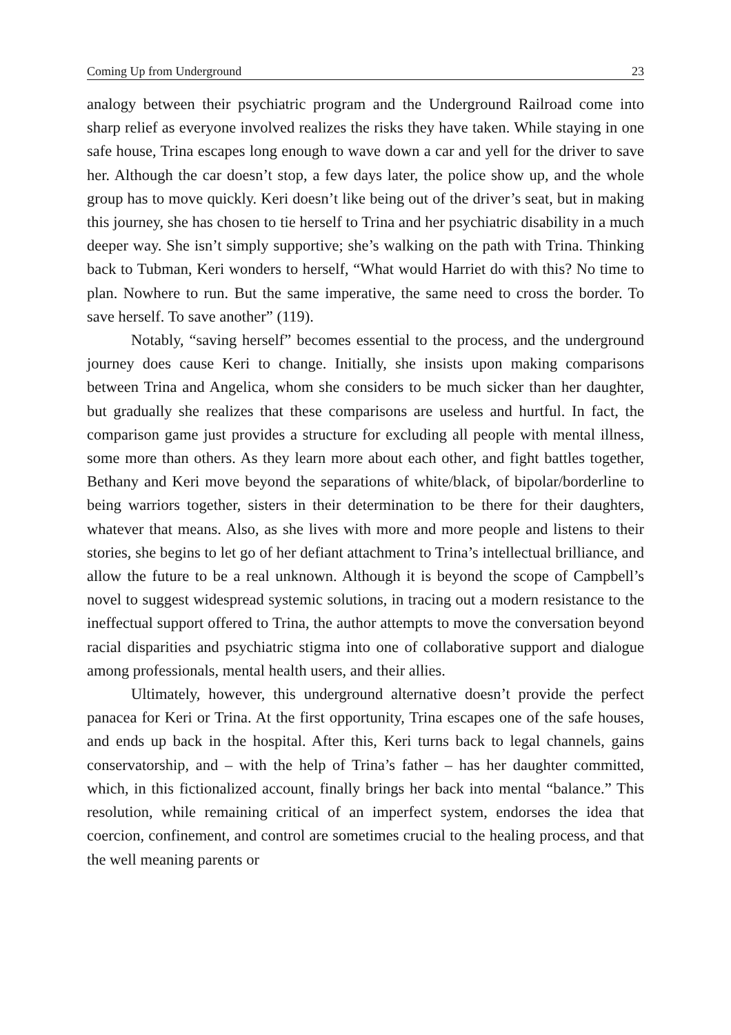Coming Up from Underground 23
analogy between their psychiatric program and the Underground Railroad come into sharp relief as everyone involved realizes the risks they have taken. While staying in one safe house, Trina escapes long enough to wave down a car and yell for the driver to save her. Although the car doesn’t stop, a few days later, the police show up, and the whole group has to move quickly. Keri doesn’t like being out of the driver’s seat, but in making this journey, she has chosen to tie herself to Trina and her psychiatric disability in a much deeper way. She isn’t simply supportive; she’s walking on the path with Trina. Thinking back to Tubman, Keri wonders to herself, “What would Harriet do with this? No time to plan. Nowhere to run. But the same imperative, the same need to cross the border. To save herself. To save another” (119).
Notably, “saving herself” becomes essential to the process, and the underground journey does cause Keri to change. Initially, she insists upon making comparisons between Trina and Angelica, whom she considers to be much sicker than her daughter, but gradually she realizes that these comparisons are useless and hurtful. In fact, the comparison game just provides a structure for excluding all people with mental illness, some more than others. As they learn more about each other, and fight battles together, Bethany and Keri move beyond the separations of white/black, of bipolar/borderline to being warriors together, sisters in their determination to be there for their daughters, whatever that means. Also, as she lives with more and more people and listens to their stories, she begins to let go of her defiant attachment to Trina’s intellectual brilliance, and allow the future to be a real unknown. Although it is beyond the scope of Campbell’s novel to suggest widespread systemic solutions, in tracing out a modern resistance to the ineffectual support offered to Trina, the author attempts to move the conversation beyond racial disparities and psychiatric stigma into one of collaborative support and dialogue among professionals, mental health users, and their allies.
Ultimately, however, this underground alternative doesn’t provide the perfect panacea for Keri or Trina. At the first opportunity, Trina escapes one of the safe houses, and ends up back in the hospital. After this, Keri turns back to legal channels, gains conservatorship, and – with the help of Trina’s father – has her daughter committed, which, in this fictionalized account, finally brings her back into mental “balance.” This resolution, while remaining critical of an imperfect system, endorses the idea that coercion, confinement, and control are sometimes crucial to the healing process, and that the well meaning parents or